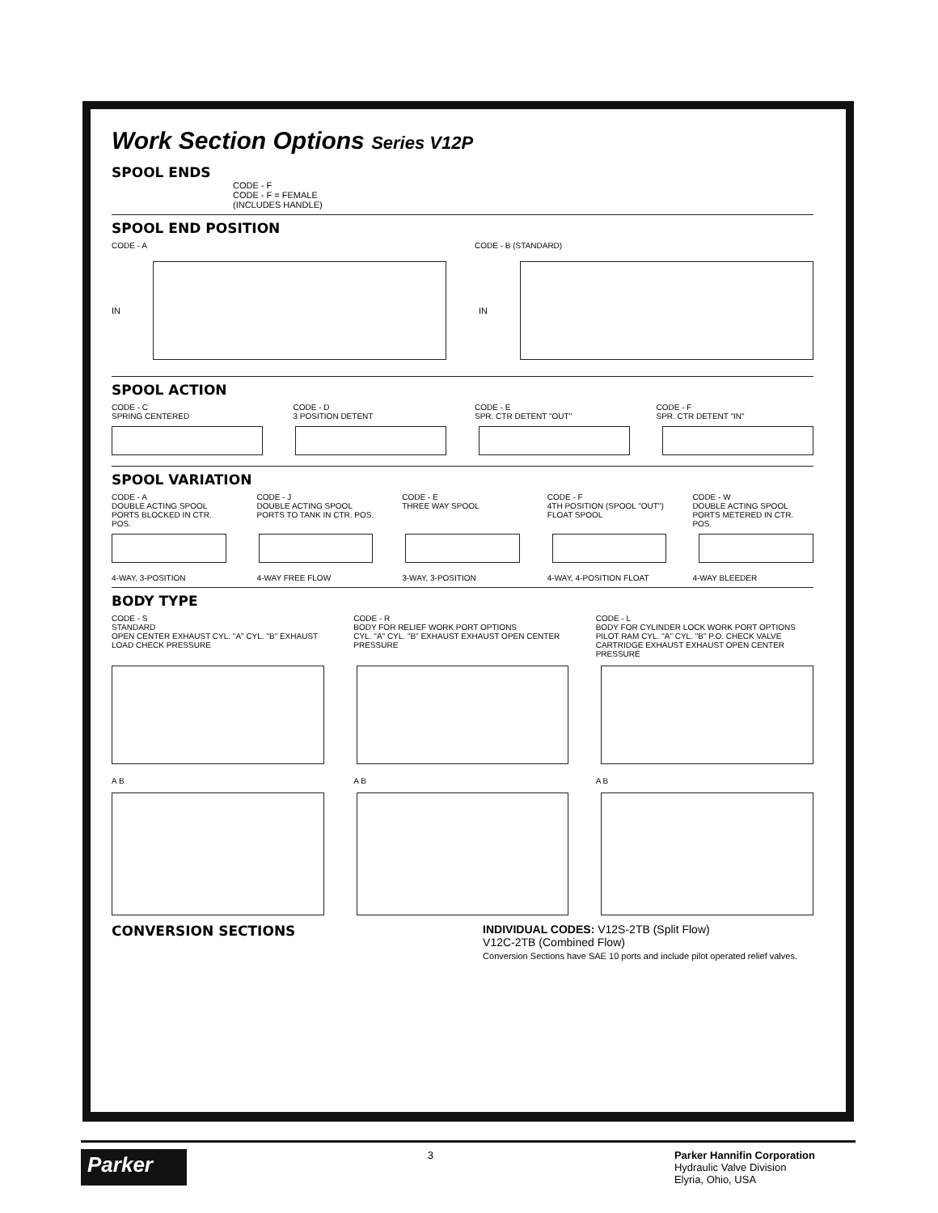Work Section Options Series V12P
SPOOL ENDS
CODE - F
CODE - F = FEMALE
(INCLUDES HANDLE)
SPOOL END POSITION
CODE - A CODE - B (STANDARD)
IN IN
SPOOL ACTION
CODE - C
SPRING CENTERED
CODE - D
3 POSITION DETENT
CODE - E
SPR. CTR DETENT "OUT"
CODE - F
SPR. CTR DETENT "IN"
SPOOL VARIATION
CODE - A
DOUBLE ACTING SPOOL PORTS BLOCKED IN CTR. POS.
CODE - J
DOUBLE ACTING SPOOL PORTS TO TANK IN CTR. POS.
CODE - E
THREE WAY SPOOL
CODE - F
4TH POSITION (SPOOL "OUT") FLOAT SPOOL
CODE - W
DOUBLE ACTING SPOOL PORTS METERED IN CTR. POS.
4-WAY, 3-POSITION 4-WAY FREE FLOW 3-WAY, 3-POSITION 4-WAY, 4-POSITION FLOAT 4-WAY BLEEDER
BODY TYPE
CODE - S
STANDARD
OPEN CENTER EXHAUST CYL. "A" CYL. "B" EXHAUST LOAD CHECK PRESSURE
CODE - R
BODY FOR RELIEF WORK PORT OPTIONS
CYL. "A" CYL. "B" EXHAUST EXHAUST OPEN CENTER PRESSURE
CODE - L
BODY FOR CYLINDER LOCK WORK PORT OPTIONS
PILOT RAM CYL. "A" CYL. "B" P.O. CHECK VALVE CARTRIDGE EXHAUST EXHAUST OPEN CENTER PRESSURE
A B A B A B
CONVERSION SECTIONS
INDIVIDUAL CODES: V12S-2TB (Split Flow)
V12C-2TB (Combined Flow)
Conversion Sections have SAE 10 ports and include pilot operated relief valves.
Parker
3 Parker Hannifin Corporation
Hydraulic Valve Division
Elyria, Ohio, USA